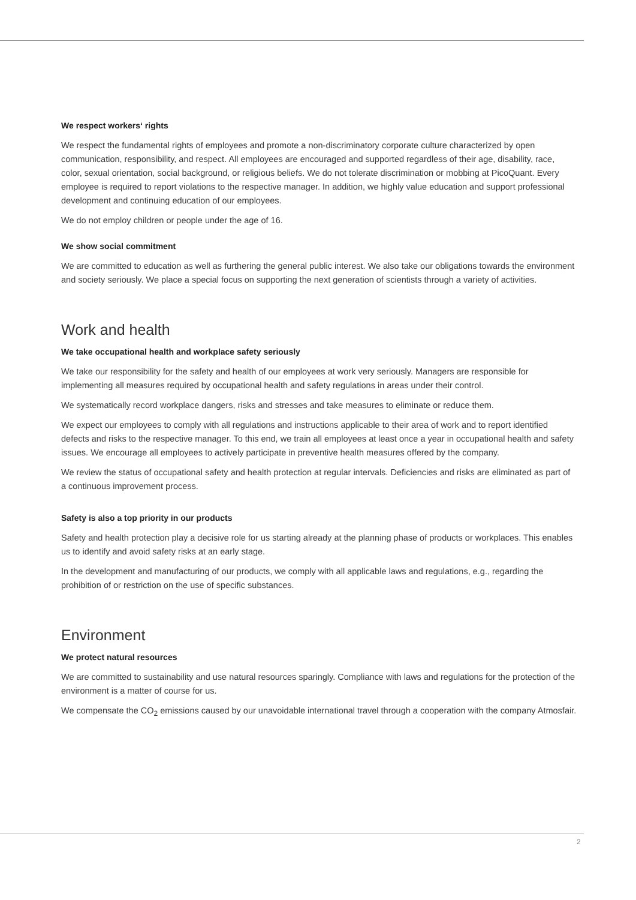We respect workers‘ rights
We respect the fundamental rights of employees and promote a non-discriminatory corporate culture characterized by open communication, responsibility, and respect. All employees are encouraged and supported regardless of their age, disability, race, color, sexual orientation, social background, or religious beliefs. We do not tolerate discrimination or mobbing at PicoQuant. Every employee is required to report violations to the respective manager. In addition, we highly value education and support professional development and continuing education of our employees.
We do not employ children or people under the age of 16.
We show social commitment
We are committed to education as well as furthering the general public interest. We also take our obligations towards the environment and society seriously. We place a special focus on supporting the next generation of scientists through a variety of activities.
Work and health
We take occupational health and workplace safety seriously
We take our responsibility for the safety and health of our employees at work very seriously. Managers are responsible for implementing all measures required by occupational health and safety regulations in areas under their control.
We systematically record workplace dangers, risks and stresses and take measures to eliminate or reduce them.
We expect our employees to comply with all regulations and instructions applicable to their area of work and to report identified defects and risks to the respective manager. To this end, we train all employees at least once a year in occupational health and safety issues. We encourage all employees to actively participate in preventive health measures offered by the company.
We review the status of occupational safety and health protection at regular intervals. Deficiencies and risks are eliminated as part of a continuous improvement process.
Safety is also a top priority in our products
Safety and health protection play a decisive role for us starting already at the planning phase of products or workplaces. This enables us to identify and avoid safety risks at an early stage.
In the development and manufacturing of our products, we comply with all applicable laws and regulations, e.g., regarding the prohibition of or restriction on the use of specific substances.
Environment
We protect natural resources
We are committed to sustainability and use natural resources sparingly. Compliance with laws and regulations for the protection of the environment is a matter of course for us.
We compensate the CO<sub>2</sub> emissions caused by our unavoidable international travel through a cooperation with the company Atmosfair.
2